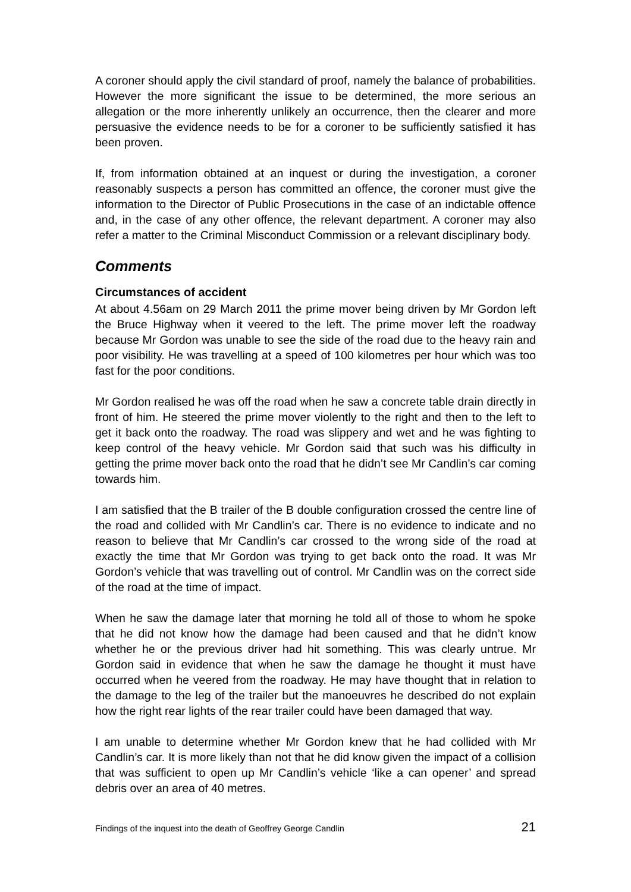A coroner should apply the civil standard of proof, namely the balance of probabilities. However the more significant the issue to be determined, the more serious an allegation or the more inherently unlikely an occurrence, then the clearer and more persuasive the evidence needs to be for a coroner to be sufficiently satisfied it has been proven.
If, from information obtained at an inquest or during the investigation, a coroner reasonably suspects a person has committed an offence, the coroner must give the information to the Director of Public Prosecutions in the case of an indictable offence and, in the case of any other offence, the relevant department. A coroner may also refer a matter to the Criminal Misconduct Commission or a relevant disciplinary body.
Comments
Circumstances of accident
At about 4.56am on 29 March 2011 the prime mover being driven by Mr Gordon left the Bruce Highway when it veered to the left. The prime mover left the roadway because Mr Gordon was unable to see the side of the road due to the heavy rain and poor visibility. He was travelling at a speed of 100 kilometres per hour which was too fast for the poor conditions.
Mr Gordon realised he was off the road when he saw a concrete table drain directly in front of him. He steered the prime mover violently to the right and then to the left to get it back onto the roadway. The road was slippery and wet and he was fighting to keep control of the heavy vehicle. Mr Gordon said that such was his difficulty in getting the prime mover back onto the road that he didn’t see Mr Candlin’s car coming towards him.
I am satisfied that the B trailer of the B double configuration crossed the centre line of the road and collided with Mr Candlin’s car. There is no evidence to indicate and no reason to believe that Mr Candlin’s car crossed to the wrong side of the road at exactly the time that Mr Gordon was trying to get back onto the road. It was Mr Gordon’s vehicle that was travelling out of control. Mr Candlin was on the correct side of the road at the time of impact.
When he saw the damage later that morning he told all of those to whom he spoke that he did not know how the damage had been caused and that he didn’t know whether he or the previous driver had hit something. This was clearly untrue. Mr Gordon said in evidence that when he saw the damage he thought it must have occurred when he veered from the roadway. He may have thought that in relation to the damage to the leg of the trailer but the manoeuvres he described do not explain how the right rear lights of the rear trailer could have been damaged that way.
I am unable to determine whether Mr Gordon knew that he had collided with Mr Candlin’s car. It is more likely than not that he did know given the impact of a collision that was sufficient to open up Mr Candlin’s vehicle ‘like a can opener’ and spread debris over an area of 40 metres.
Findings of the inquest into the death of Geoffrey George Candlin 21